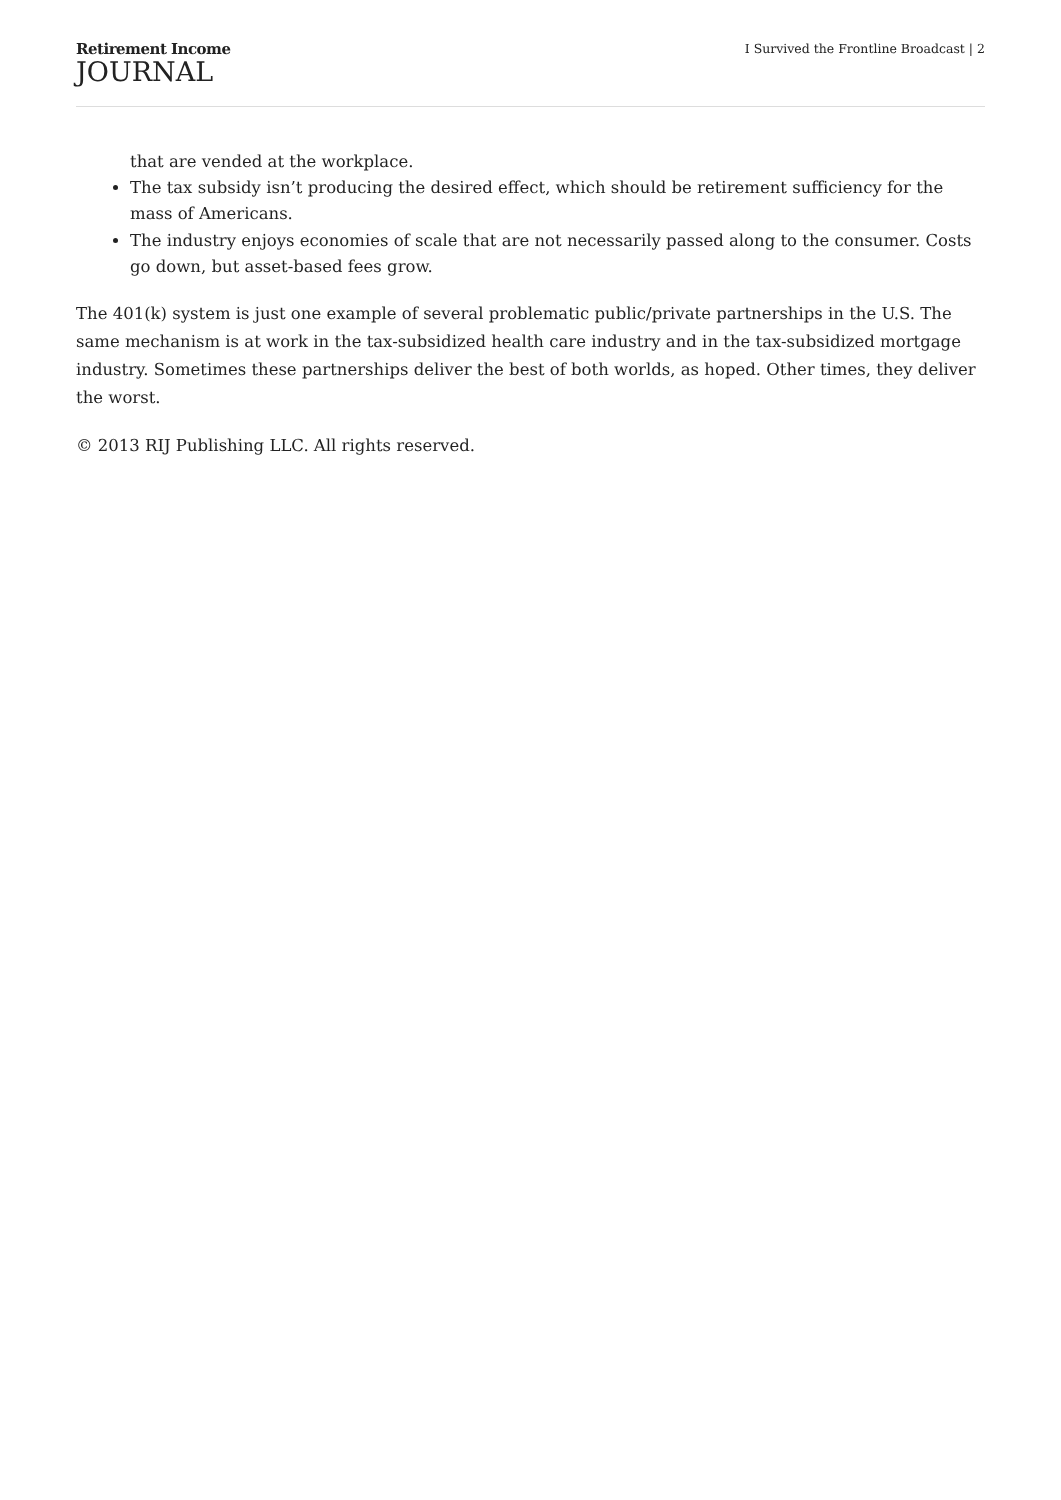Retirement Income
JOURNAL
I Survived the Frontline Broadcast | 2
that are vended at the workplace.
The tax subsidy isn’t producing the desired effect, which should be retirement sufficiency for the mass of Americans.
The industry enjoys economies of scale that are not necessarily passed along to the consumer. Costs go down, but asset-based fees grow.
The 401(k) system is just one example of several problematic public/private partnerships in the U.S. The same mechanism is at work in the tax-subsidized health care industry and in the tax-subsidized mortgage industry. Sometimes these partnerships deliver the best of both worlds, as hoped. Other times, they deliver the worst.
© 2013 RIJ Publishing LLC. All rights reserved.